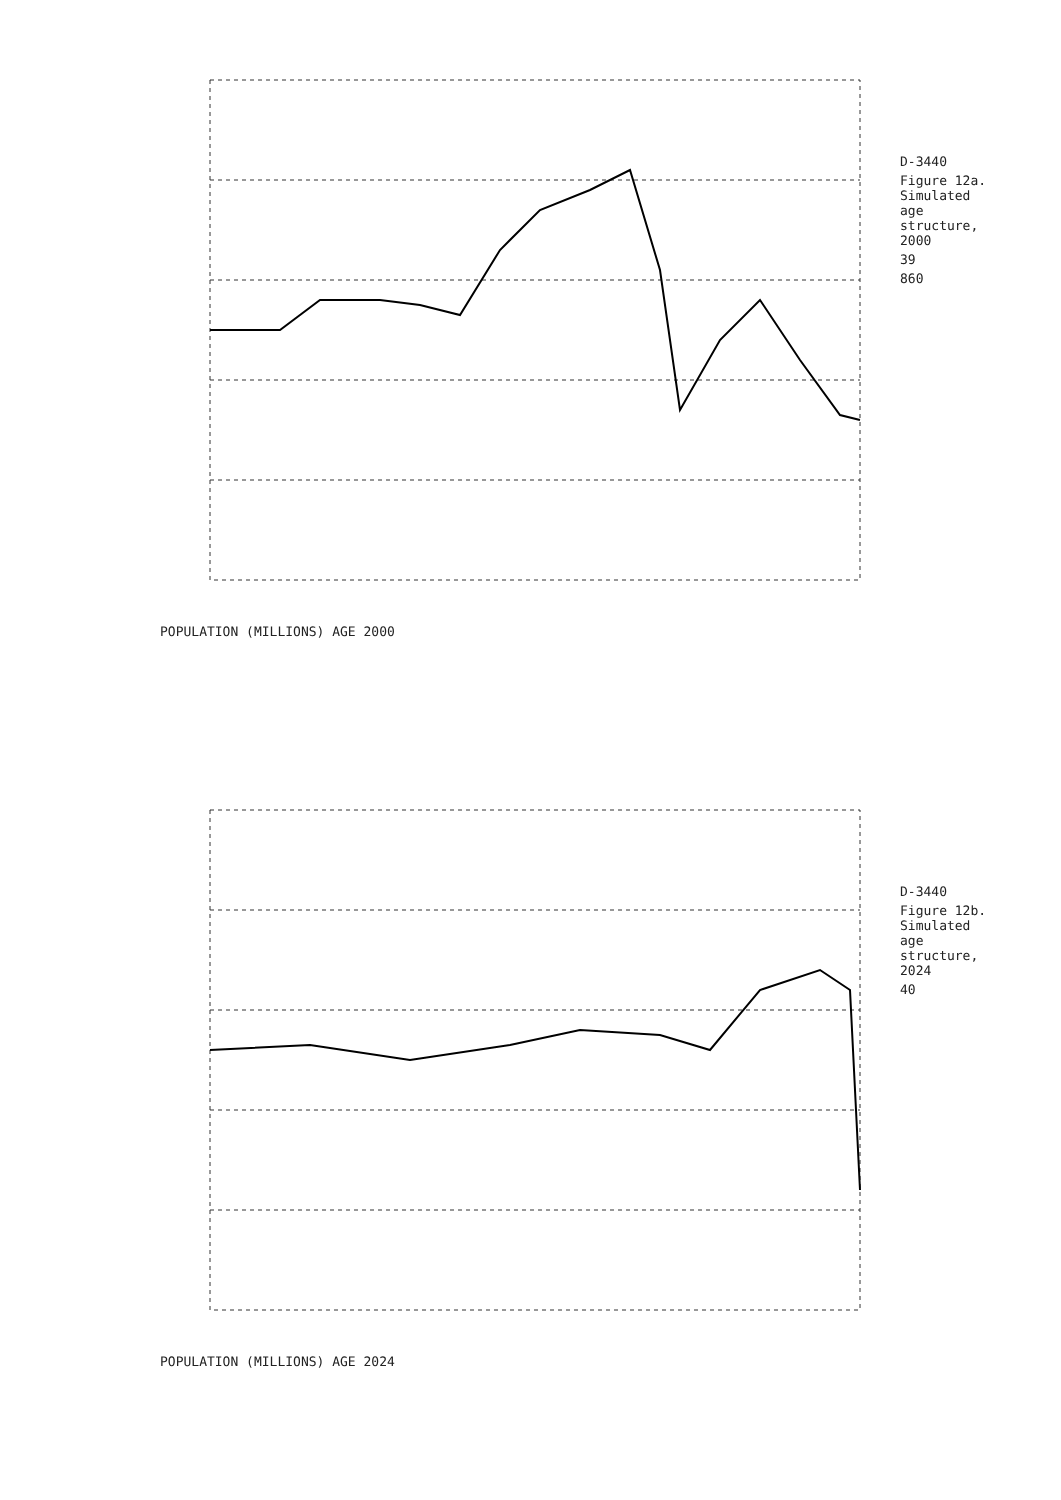POPULATION (MILLIONS) AGE 2000
D-3440
Figure 12a. Simulated age structure, 2000
39
860
POPULATION (MILLIONS) AGE 2024
D-3440
Figure 12b. Simulated age structure, 2024
40